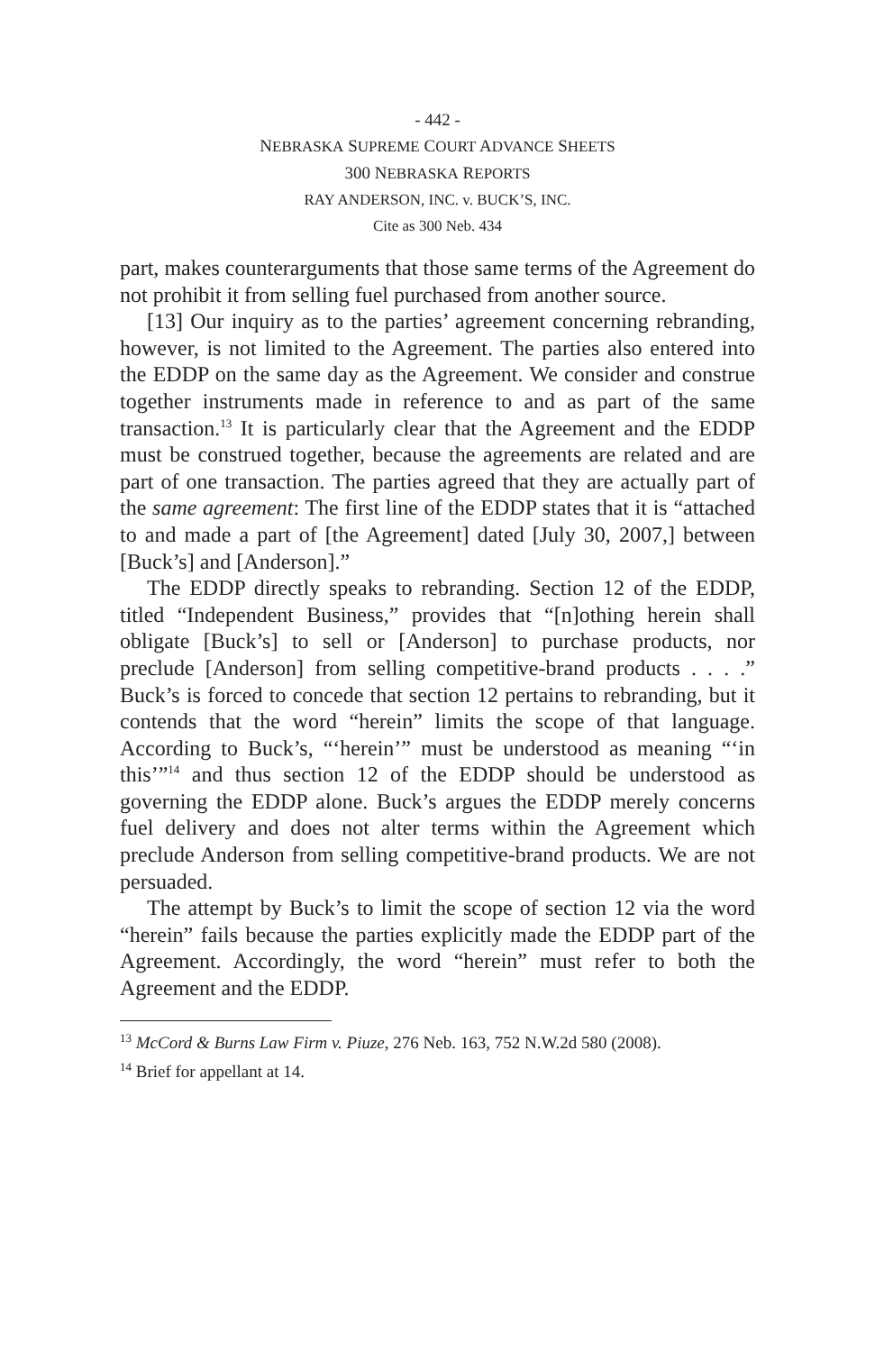- 442 -
NEBRASKA SUPREME COURT ADVANCE SHEETS
300 NEBRASKA REPORTS
RAY ANDERSON, INC. v. BUCK’S, INC.
Cite as 300 Neb. 434
part, makes counterarguments that those same terms of the Agreement do not prohibit it from selling fuel purchased from another source.
[13] Our inquiry as to the parties’ agreement concerning rebranding, however, is not limited to the Agreement. The parties also entered into the EDDP on the same day as the Agreement. We consider and construe together instruments made in reference to and as part of the same transaction.<sup>13</sup> It is particularly clear that the Agreement and the EDDP must be construed together, because the agreements are related and are part of one transaction. The parties agreed that they are actually part of the same agreement: The first line of the EDDP states that it is “attached to and made a part of [the Agreement] dated [July 30, 2007,] between [Buck’s] and [Anderson].”
The EDDP directly speaks to rebranding. Section 12 of the EDDP, titled “Independent Business,” provides that “[n]othing herein shall obligate [Buck’s] to sell or [Anderson] to purchase products, nor preclude [Anderson] from selling competitive-brand products . . . .” Buck’s is forced to concede that section 12 pertains to rebranding, but it contends that the word “herein” limits the scope of that language. According to Buck’s, “‘herein’” must be understood as meaning “‘in this’”<sup>14</sup> and thus section 12 of the EDDP should be understood as governing the EDDP alone. Buck’s argues the EDDP merely concerns fuel delivery and does not alter terms within the Agreement which preclude Anderson from selling competitive-brand products. We are not persuaded.
The attempt by Buck’s to limit the scope of section 12 via the word “herein” fails because the parties explicitly made the EDDP part of the Agreement. Accordingly, the word “herein” must refer to both the Agreement and the EDDP.
<sup>13</sup> McCord & Burns Law Firm v. Piuze, 276 Neb. 163, 752 N.W.2d 580 (2008).
<sup>14</sup> Brief for appellant at 14.